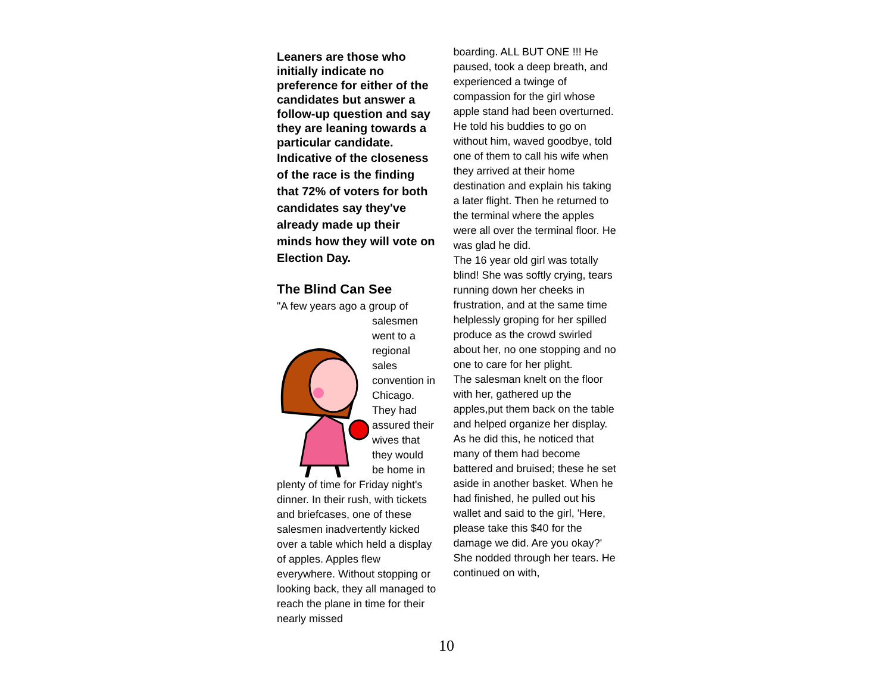Leaners are those who initially indicate no preference for either of the candidates but answer a follow-up question and say they are leaning towards a particular candidate.
Indicative of the closeness of the race is the finding that 72% of voters for both candidates say they've already made up their minds how they will vote on Election Day.
The Blind Can See
"A few years ago a group of
salesmen went to a regional sales convention in Chicago. They had assured their wives that they would be home in
plenty of time for Friday night's dinner. In their rush, with tickets and briefcases, one of these salesmen inadvertently kicked over a table which held a display of apples. Apples flew everywhere. Without stopping or looking back, they all managed to reach the plane in time for their nearly missed
boarding. ALL BUT ONE !!! He paused, took a deep breath, and experienced a twinge of compassion for the girl whose apple stand had been overturned. He told his buddies to go on without him, waved goodbye, told one of them to call his wife when they arrived at their home destination and explain his taking a later flight. Then he returned to the terminal where the apples were all over the terminal floor. He was glad he did.
The 16 year old girl was totally blind! She was softly crying, tears running down her cheeks in frustration, and at the same time helplessly groping for her spilled produce as the crowd swirled about her, no one stopping and no one to care for her plight.
The salesman knelt on the floor with her, gathered up the apples,put them back on the table and helped organize her display. As he did this, he noticed that many of them had become battered and bruised; these he set aside in another basket. When he had finished, he pulled out his wallet and said to the girl, 'Here, please take this $40 for the damage we did. Are you okay?' She nodded through her tears. He continued on with,
10